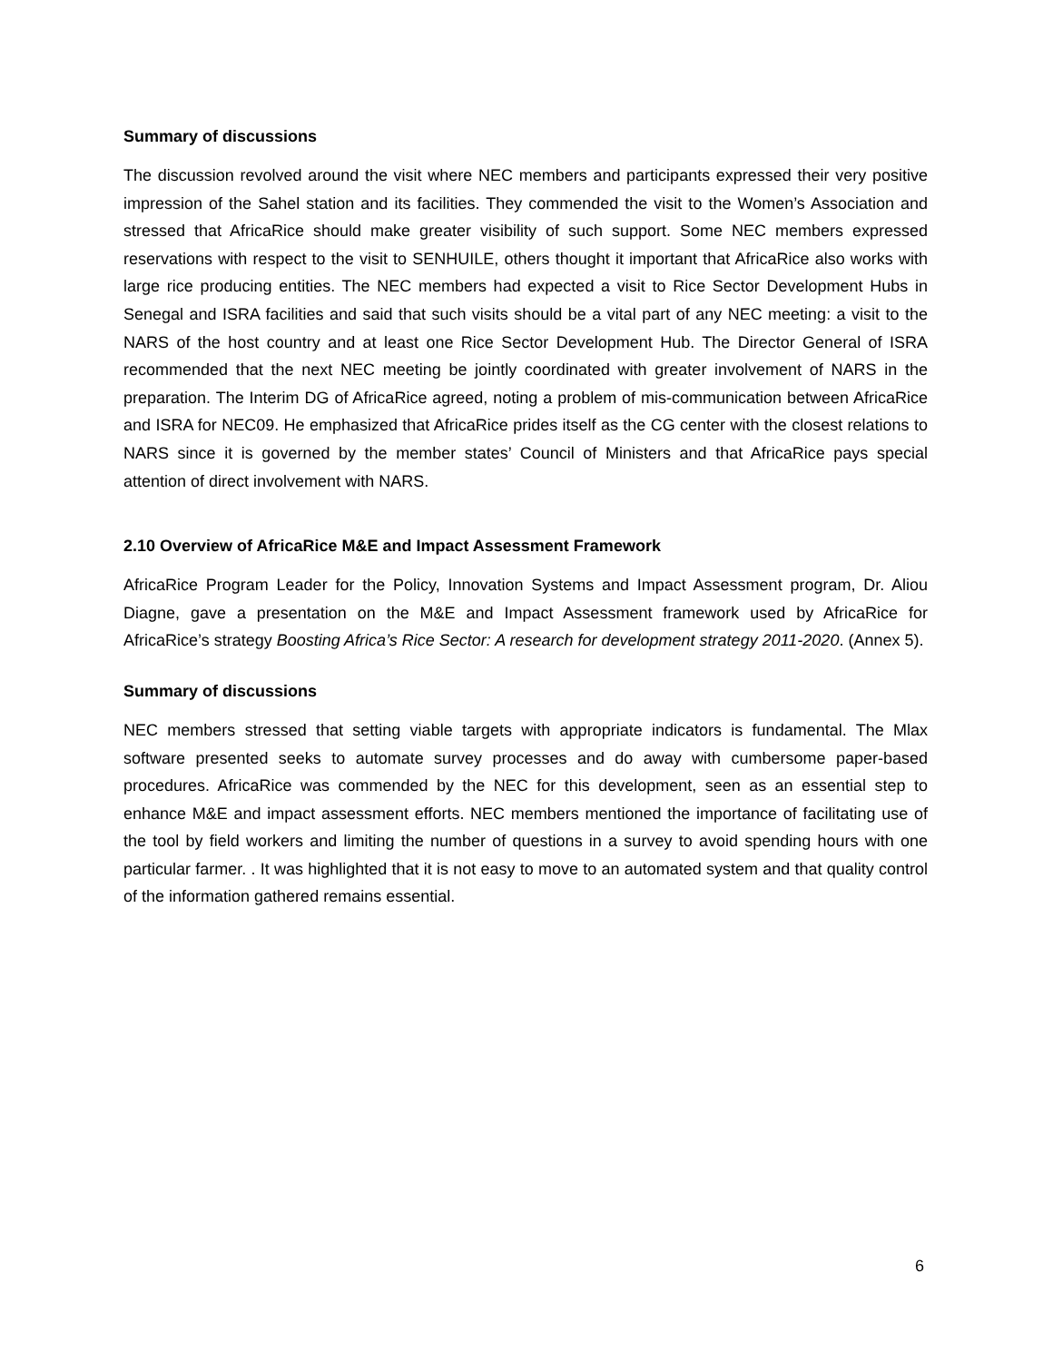Summary of discussions
The discussion revolved around the visit where NEC members and participants expressed their very positive impression of the Sahel station and its facilities. They commended the visit to the Women’s Association and stressed that AfricaRice should make greater visibility of such support. Some NEC members expressed reservations with respect to the visit to SENHUILE, others thought it important that AfricaRice also works with large rice producing entities. The NEC members had expected a visit to Rice Sector Development Hubs in Senegal and ISRA facilities and said that such visits should be a vital part of any NEC meeting: a visit to the NARS of the host country and at least one Rice Sector Development Hub. The Director General of ISRA recommended that the next NEC meeting be jointly coordinated with greater involvement of NARS in the preparation. The Interim DG of AfricaRice agreed, noting a problem of mis-communication between AfricaRice and ISRA for NEC09. He emphasized that AfricaRice prides itself as the CG center with the closest relations to NARS since it is governed by the member states’ Council of Ministers and that AfricaRice pays special attention of direct involvement with NARS.
2.10 Overview of AfricaRice M&E and Impact Assessment Framework
AfricaRice Program Leader for the Policy, Innovation Systems and Impact Assessment program, Dr. Aliou Diagne, gave a presentation on the M&E and Impact Assessment framework used by AfricaRice for AfricaRice’s strategy Boosting Africa’s Rice Sector: A research for development strategy 2011-2020. (Annex 5).
Summary of discussions
NEC members stressed that setting viable targets with appropriate indicators is fundamental. The Mlax software presented seeks to automate survey processes and do away with cumbersome paper-based procedures. AfricaRice was commended by the NEC for this development, seen as an essential step to enhance M&E and impact assessment efforts. NEC members mentioned the importance of facilitating use of the tool by field workers and limiting the number of questions in a survey to avoid spending hours with one particular farmer. . It was highlighted that it is not easy to move to an automated system and that quality control of the information gathered remains essential.
6